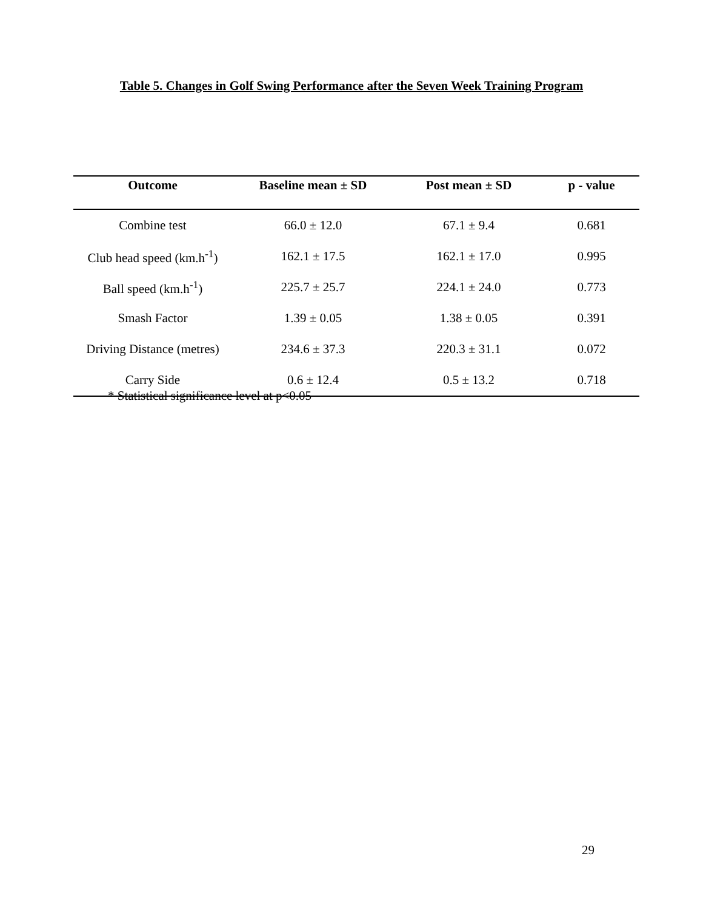Table 5. Changes in Golf Swing Performance after the Seven Week Training Program
| Outcome | Baseline mean ± SD | Post mean ± SD | p - value |
| --- | --- | --- | --- |
| Combine test | 66.0 ± 12.0 | 67.1 ± 9.4 | 0.681 |
| Club head speed (km.h<sup>-1</sup>) | 162.1 ± 17.5 | 162.1 ± 17.0 | 0.995 |
| Ball speed (km.h<sup>-1</sup>) | 225.7 ± 25.7 | 224.1 ± 24.0 | 0.773 |
| Smash Factor | 1.39 ± 0.05 | 1.38 ± 0.05 | 0.391 |
| Driving Distance (metres) | 234.6 ± 37.3 | 220.3 ± 31.1 | 0.072 |
| Carry Side | 0.6 ± 12.4 | 0.5 ± 13.2 | 0.718 |
* Statistical significance level at p<0.05
29